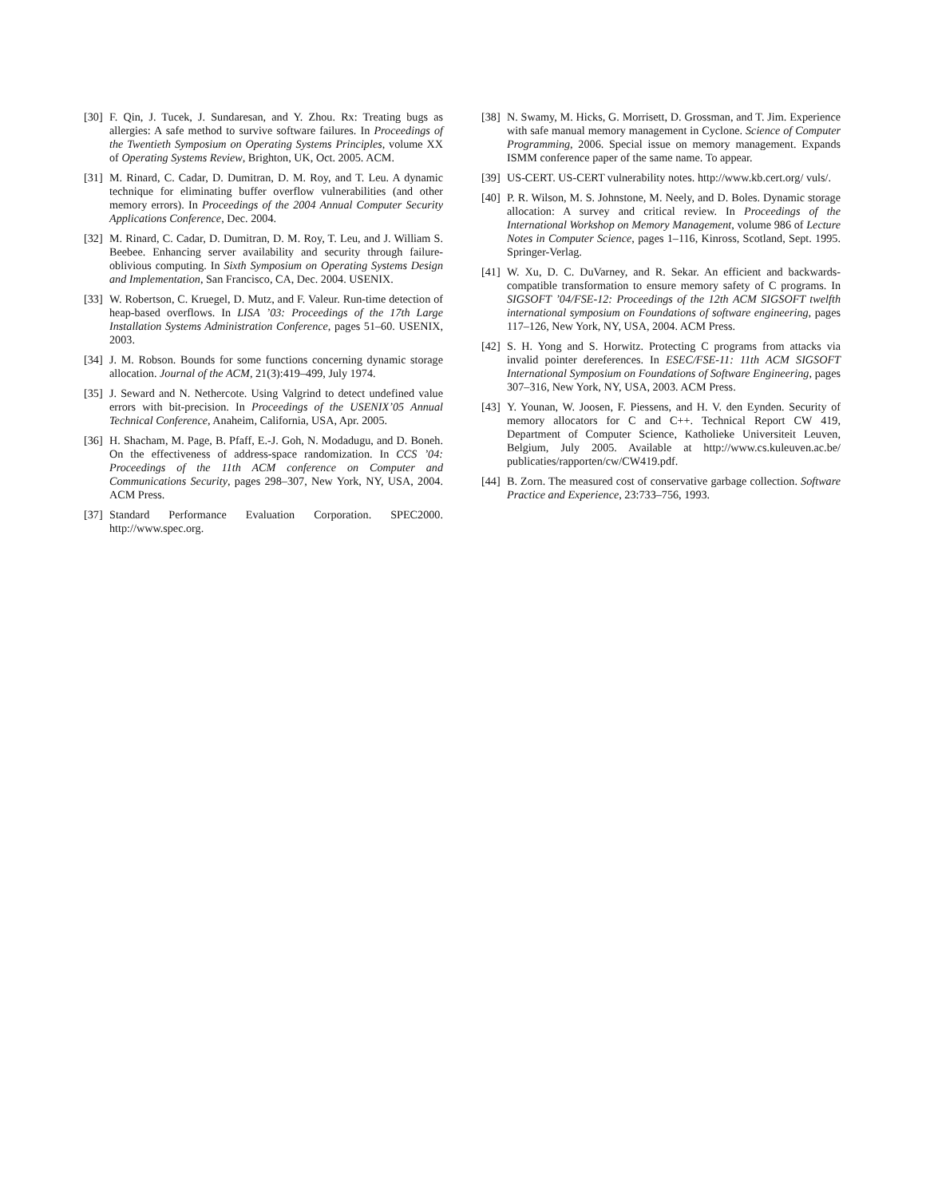[30] F. Qin, J. Tucek, J. Sundaresan, and Y. Zhou. Rx: Treating bugs as allergies: A safe method to survive software failures. In Proceedings of the Twentieth Symposium on Operating Systems Principles, volume XX of Operating Systems Review, Brighton, UK, Oct. 2005. ACM.
[31] M. Rinard, C. Cadar, D. Dumitran, D. M. Roy, and T. Leu. A dynamic technique for eliminating buffer overflow vulnerabilities (and other memory errors). In Proceedings of the 2004 Annual Computer Security Applications Conference, Dec. 2004.
[32] M. Rinard, C. Cadar, D. Dumitran, D. M. Roy, T. Leu, and J. William S. Beebee. Enhancing server availability and security through failure-oblivious computing. In Sixth Symposium on Operating Systems Design and Implementation, San Francisco, CA, Dec. 2004. USENIX.
[33] W. Robertson, C. Kruegel, D. Mutz, and F. Valeur. Run-time detection of heap-based overflows. In LISA ’03: Proceedings of the 17th Large Installation Systems Administration Conference, pages 51–60. USENIX, 2003.
[34] J. M. Robson. Bounds for some functions concerning dynamic storage allocation. Journal of the ACM, 21(3):419–499, July 1974.
[35] J. Seward and N. Nethercote. Using Valgrind to detect undefined value errors with bit-precision. In Proceedings of the USENIX’05 Annual Technical Conference, Anaheim, California, USA, Apr. 2005.
[36] H. Shacham, M. Page, B. Pfaff, E.-J. Goh, N. Modadugu, and D. Boneh. On the effectiveness of address-space randomization. In CCS ’04: Proceedings of the 11th ACM conference on Computer and Communications Security, pages 298–307, New York, NY, USA, 2004. ACM Press.
[37] Standard Performance Evaluation Corporation. SPEC2000. http://www.spec.org.
[38] N. Swamy, M. Hicks, G. Morrisett, D. Grossman, and T. Jim. Experience with safe manual memory management in Cyclone. Science of Computer Programming, 2006. Special issue on memory management. Expands ISMM conference paper of the same name. To appear.
[39] US-CERT. US-CERT vulnerability notes. http://www.kb.cert.org/ vuls/.
[40] P. R. Wilson, M. S. Johnstone, M. Neely, and D. Boles. Dynamic storage allocation: A survey and critical review. In Proceedings of the International Workshop on Memory Management, volume 986 of Lecture Notes in Computer Science, pages 1–116, Kinross, Scotland, Sept. 1995. Springer-Verlag.
[41] W. Xu, D. C. DuVarney, and R. Sekar. An efficient and backwards-compatible transformation to ensure memory safety of C programs. In SIGSOFT ’04/FSE-12: Proceedings of the 12th ACM SIGSOFT twelfth international symposium on Foundations of software engineering, pages 117–126, New York, NY, USA, 2004. ACM Press.
[42] S. H. Yong and S. Horwitz. Protecting C programs from attacks via invalid pointer dereferences. In ESEC/FSE-11: 11th ACM SIGSOFT International Symposium on Foundations of Software Engineering, pages 307–316, New York, NY, USA, 2003. ACM Press.
[43] Y. Younan, W. Joosen, F. Piessens, and H. V. den Eynden. Security of memory allocators for C and C++. Technical Report CW 419, Department of Computer Science, Katholieke Universiteit Leuven, Belgium, July 2005. Available at http://www.cs.kuleuven.ac.be/ publicaties/rapporten/cw/CW419.pdf.
[44] B. Zorn. The measured cost of conservative garbage collection. Software Practice and Experience, 23:733–756, 1993.